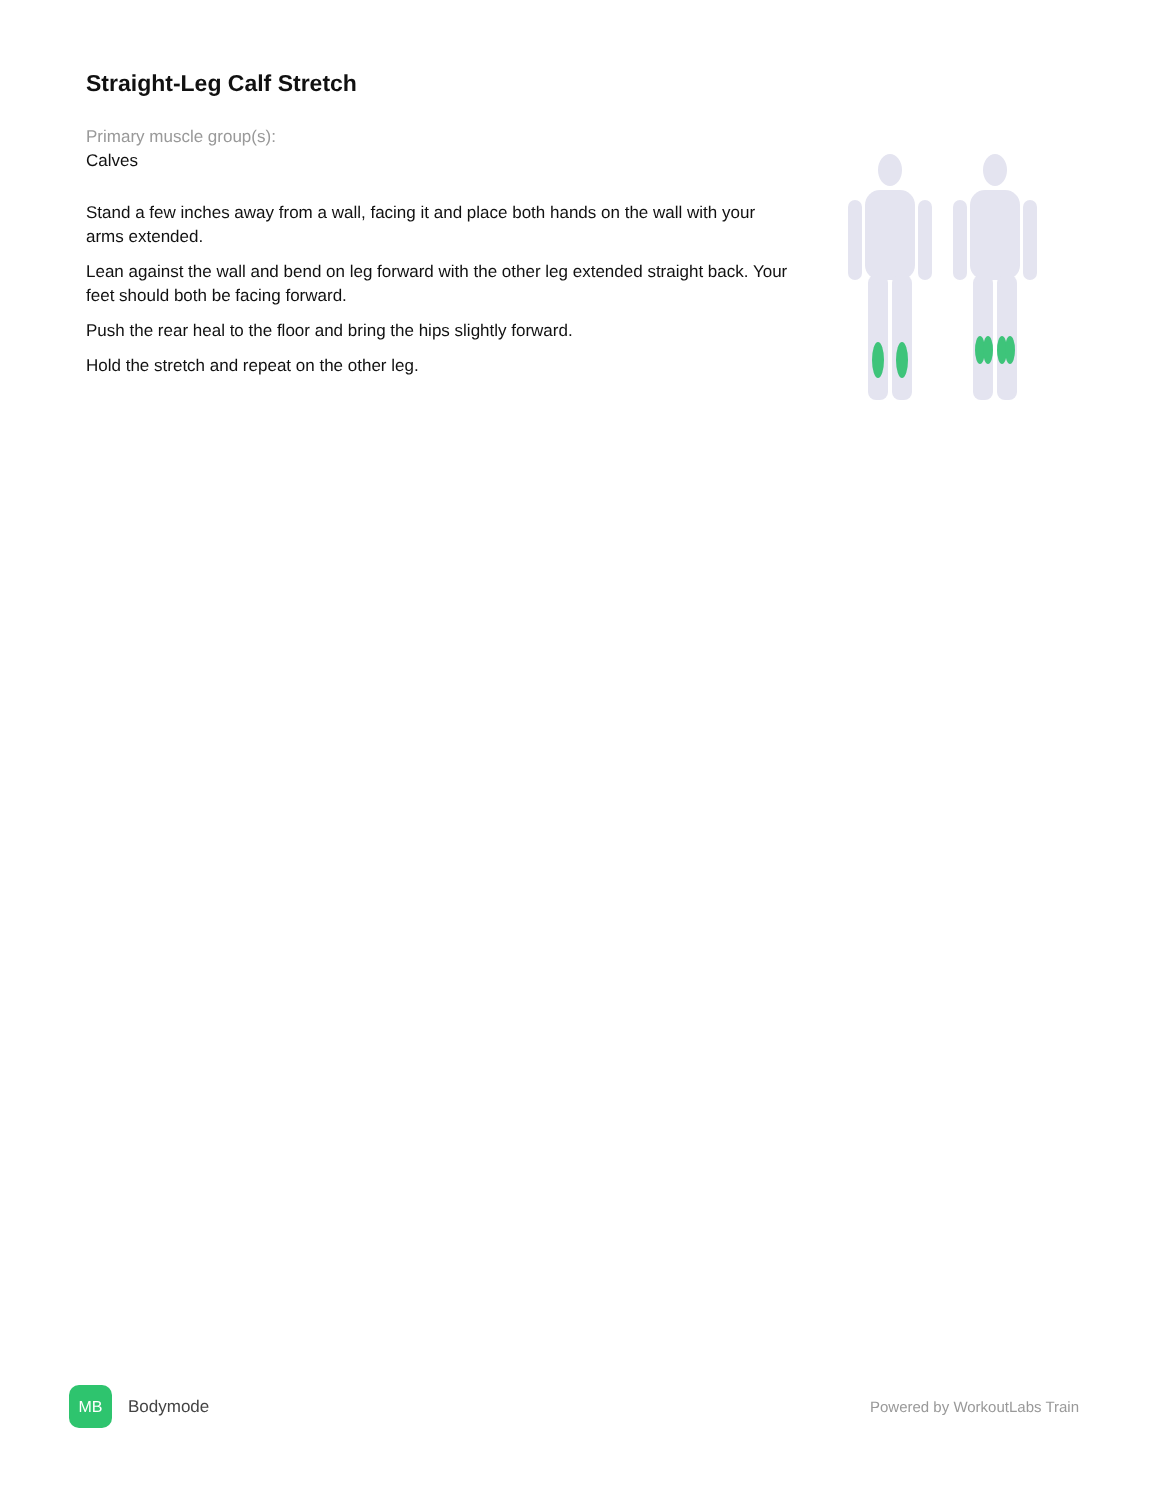Straight-Leg Calf Stretch
Primary muscle group(s):
Calves
Stand a few inches away from a wall, facing it and place both hands on the wall with your arms extended.
Lean against the wall and bend on leg forward with the other leg extended straight back. Your feet should both be facing forward.
Push the rear heal to the floor and bring the hips slightly forward.
Hold the stretch and repeat on the other leg.
MB
Bodymode
Powered by WorkoutLabs Train